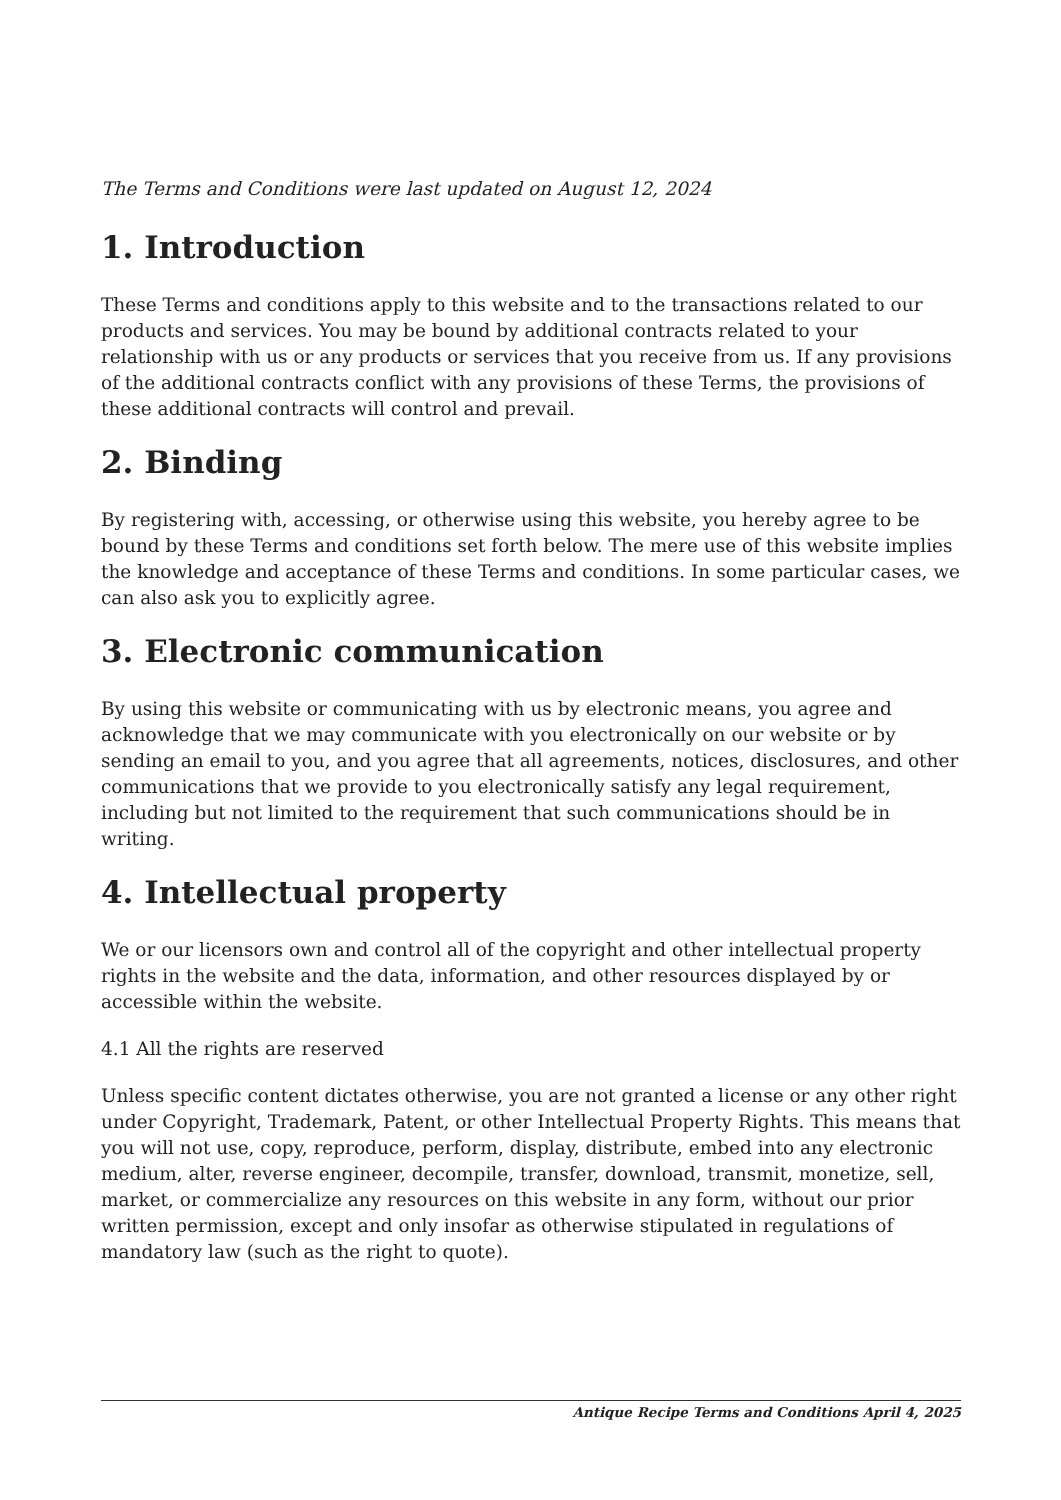The Terms and Conditions were last updated on August 12, 2024
1. Introduction
These Terms and conditions apply to this website and to the transactions related to our products and services. You may be bound by additional contracts related to your relationship with us or any products or services that you receive from us. If any provisions of the additional contracts conflict with any provisions of these Terms, the provisions of these additional contracts will control and prevail.
2. Binding
By registering with, accessing, or otherwise using this website, you hereby agree to be bound by these Terms and conditions set forth below. The mere use of this website implies the knowledge and acceptance of these Terms and conditions. In some particular cases, we can also ask you to explicitly agree.
3. Electronic communication
By using this website or communicating with us by electronic means, you agree and acknowledge that we may communicate with you electronically on our website or by sending an email to you, and you agree that all agreements, notices, disclosures, and other communications that we provide to you electronically satisfy any legal requirement, including but not limited to the requirement that such communications should be in writing.
4. Intellectual property
We or our licensors own and control all of the copyright and other intellectual property rights in the website and the data, information, and other resources displayed by or accessible within the website.
4.1 All the rights are reserved
Unless specific content dictates otherwise, you are not granted a license or any other right under Copyright, Trademark, Patent, or other Intellectual Property Rights. This means that you will not use, copy, reproduce, perform, display, distribute, embed into any electronic medium, alter, reverse engineer, decompile, transfer, download, transmit, monetize, sell, market, or commercialize any resources on this website in any form, without our prior written permission, except and only insofar as otherwise stipulated in regulations of mandatory law (such as the right to quote).
Antique Recipe Terms and Conditions April 4, 2025